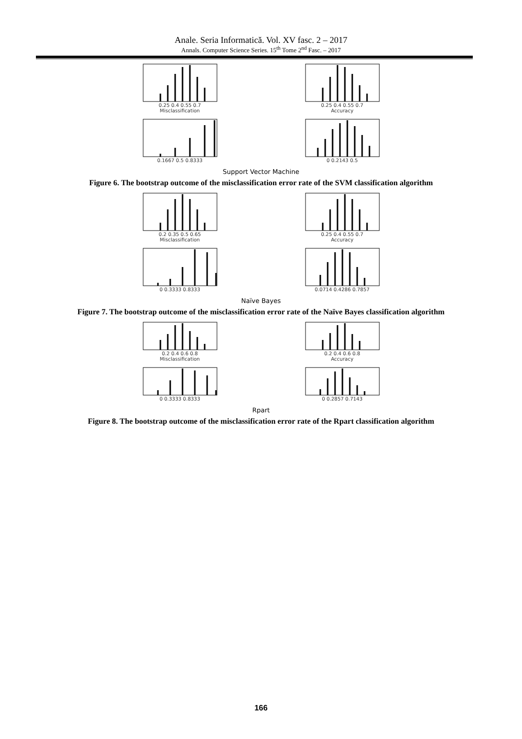Anale. Seria Informatică. Vol. XV fasc. 2 – 2017
Annals. Computer Science Series. 15<sup>th</sup> Tome 2<sup>nd</sup> Fasc. – 2017
0.25 0.4 0.55 0.7
Misclassification
0.25 0.4 0.55 0.7
Accuracy
0.1667 0.5 0.8333
0 0.2143 0.5
Support Vector Machine
Figure 6. The bootstrap outcome of the misclassification error rate of the SVM classification algorithm
0.2 0.35 0.5 0.65
Misclassification
0.25 0.4 0.55 0.7
Accuracy
0 0.3333 0.8333
0.0714 0.4286 0.7857
Naïve Bayes
Figure 7. The bootstrap outcome of the misclassification error rate of the Naïve Bayes classification algorithm
0.2 0.4 0.6 0.8
Misclassification
0.2 0.4 0.6 0.8
Accuracy
0 0.3333 0.8333
0 0.2857 0.7143
Rpart
Figure 8. The bootstrap outcome of the misclassification error rate of the Rpart classification algorithm
166